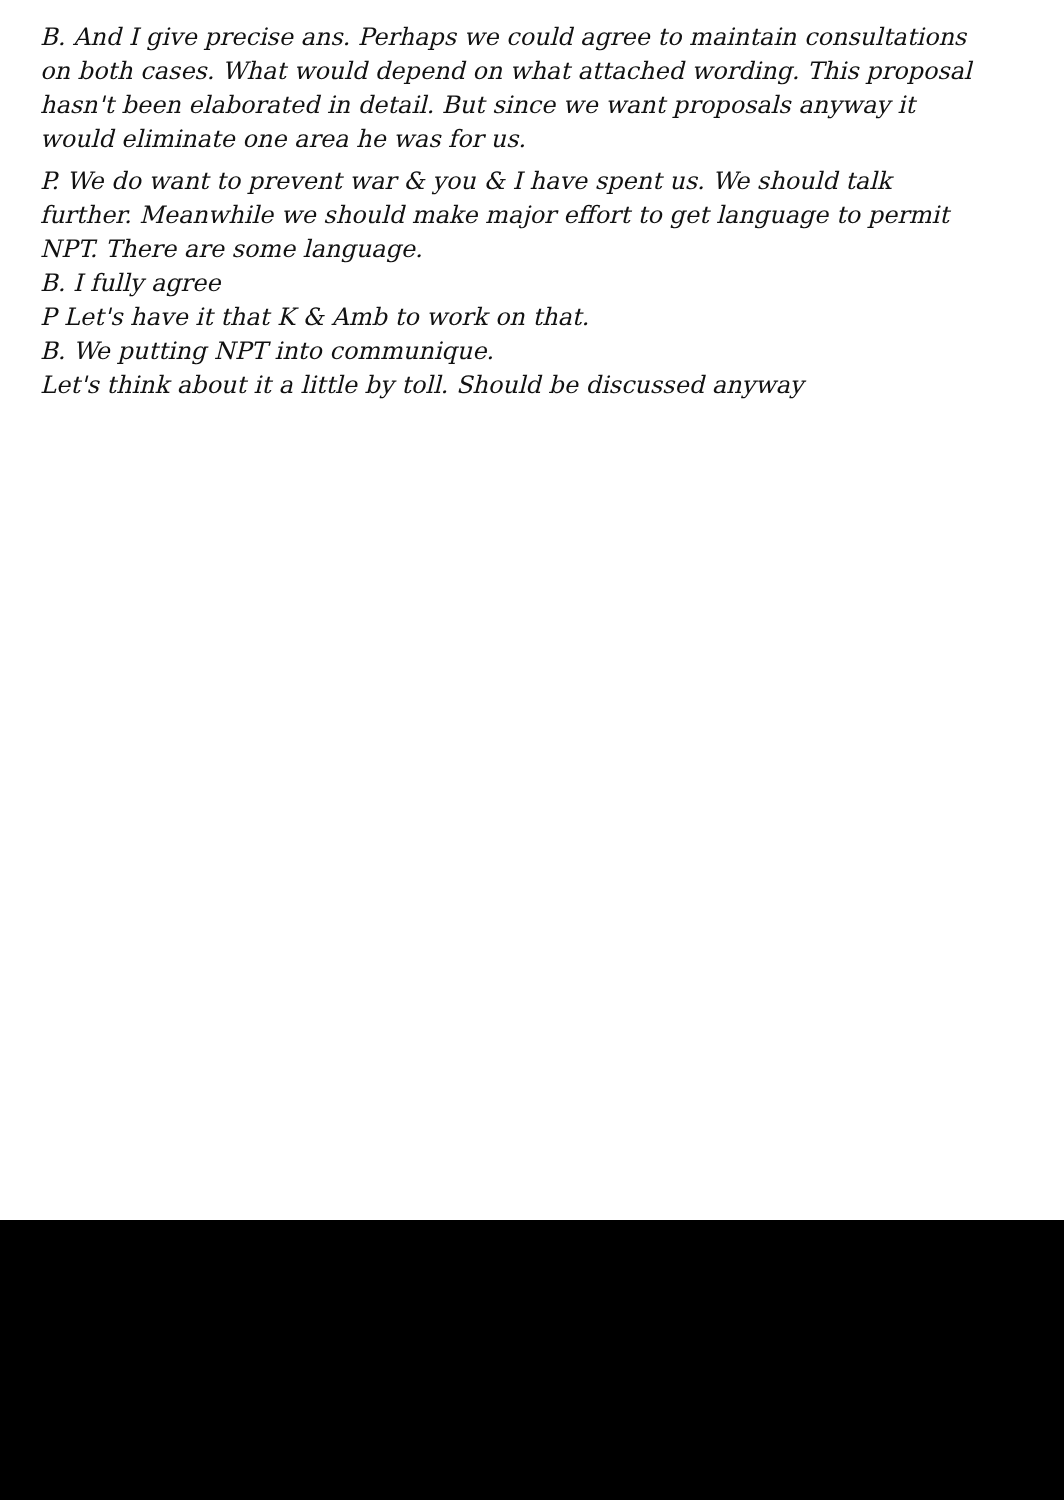B. And I give precise ans. Perhaps we could agree to maintain consultations on both cases. What would depend on what attached wording. This proposal hasn't been elaborated in detail. But since we want proposals anyway it would eliminate one area he was for us.
P. We do want to prevent war & you & I have spent us. We should talk further. Meanwhile we should make major effort to get language to permit NPT. There are some language.
B. I fully agree
P Let's have it that K & Amb to work on that.
B. We putting NPT into communique.
Let's think about it a little by toll. Should be discussed anyway